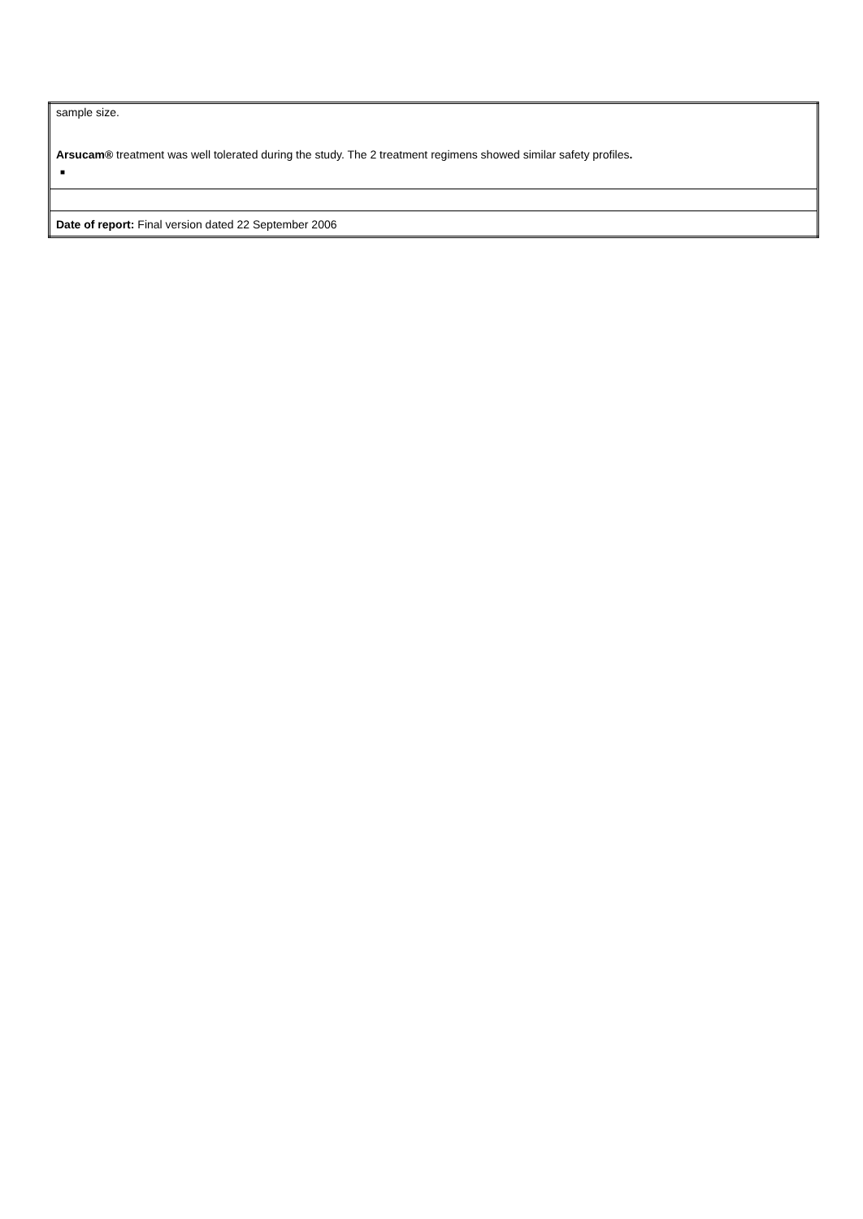| sample size. Arsucam® treatment was well tolerated during the study. The 2 treatment regimens showed similar safety profiles . ■ |
| Date of report: Final version dated 22 September 2006 |